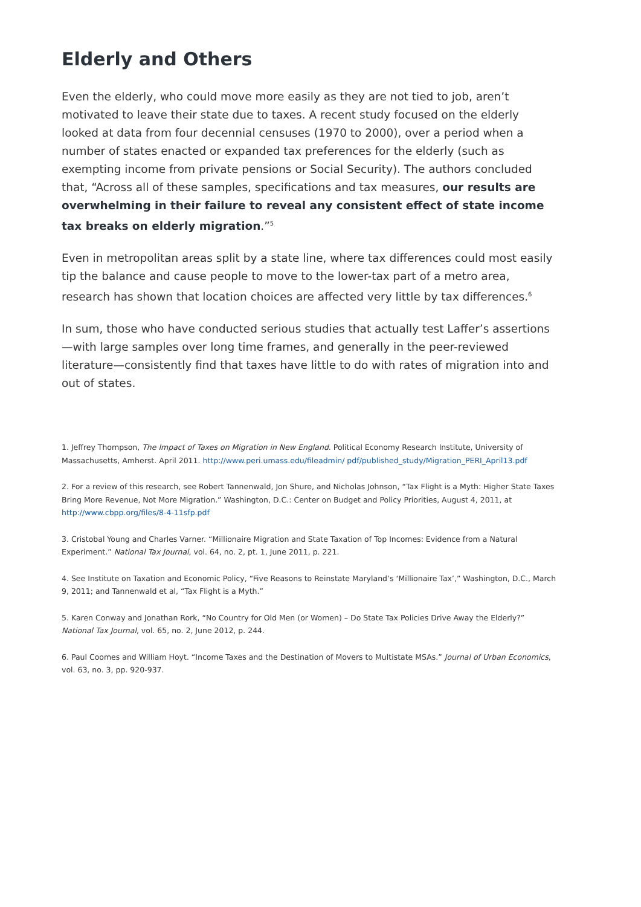Elderly and Others
Even the elderly, who could move more easily as they are not tied to job, aren’t motivated to leave their state due to taxes. A recent study focused on the elderly looked at data from four decennial censuses (1970 to 2000), over a period when a number of states enacted or expanded tax preferences for the elderly (such as exempting income from private pensions or Social Security). The authors concluded that, “Across all of these samples, specifications and tax measures, our results are overwhelming in their failure to reveal any consistent effect of state income tax breaks on elderly migration.”<sup>5</sup>
Even in metropolitan areas split by a state line, where tax differences could most easily tip the balance and cause people to move to the lower-tax part of a metro area, research has shown that location choices are affected very little by tax differences.<sup>6</sup>
In sum, those who have conducted serious studies that actually test Laffer’s assertions—with large samples over long time frames, and generally in the peer-reviewed literature—consistently find that taxes have little to do with rates of migration into and out of states.
1. Jeffrey Thompson, The Impact of Taxes on Migration in New England. Political Economy Research Institute, University of Massachusetts, Amherst. April 2011. http://www.peri.umass.edu/fileadmin/ pdf/published_study/Migration_PERI_April13.pdf
2. For a review of this research, see Robert Tannenwald, Jon Shure, and Nicholas Johnson, “Tax Flight is a Myth: Higher State Taxes Bring More Revenue, Not More Migration.” Washington, D.C.: Center on Budget and Policy Priorities, August 4, 2011, at http://www.cbpp.org/files/8-4-11sfp.pdf
3. Cristobal Young and Charles Varner. “Millionaire Migration and State Taxation of Top Incomes: Evidence from a Natural Experiment.” National Tax Journal, vol. 64, no. 2, pt. 1, June 2011, p. 221.
4. See Institute on Taxation and Economic Policy, “Five Reasons to Reinstate Maryland’s ‘Millionaire Tax’,” Washington, D.C., March 9, 2011; and Tannenwald et al, “Tax Flight is a Myth.”
5. Karen Conway and Jonathan Rork, “No Country for Old Men (or Women) – Do State Tax Policies Drive Away the Elderly?” National Tax Journal, vol. 65, no. 2, June 2012, p. 244.
6. Paul Coomes and William Hoyt. “Income Taxes and the Destination of Movers to Multistate MSAs.” Journal of Urban Economics, vol. 63, no. 3, pp. 920-937.